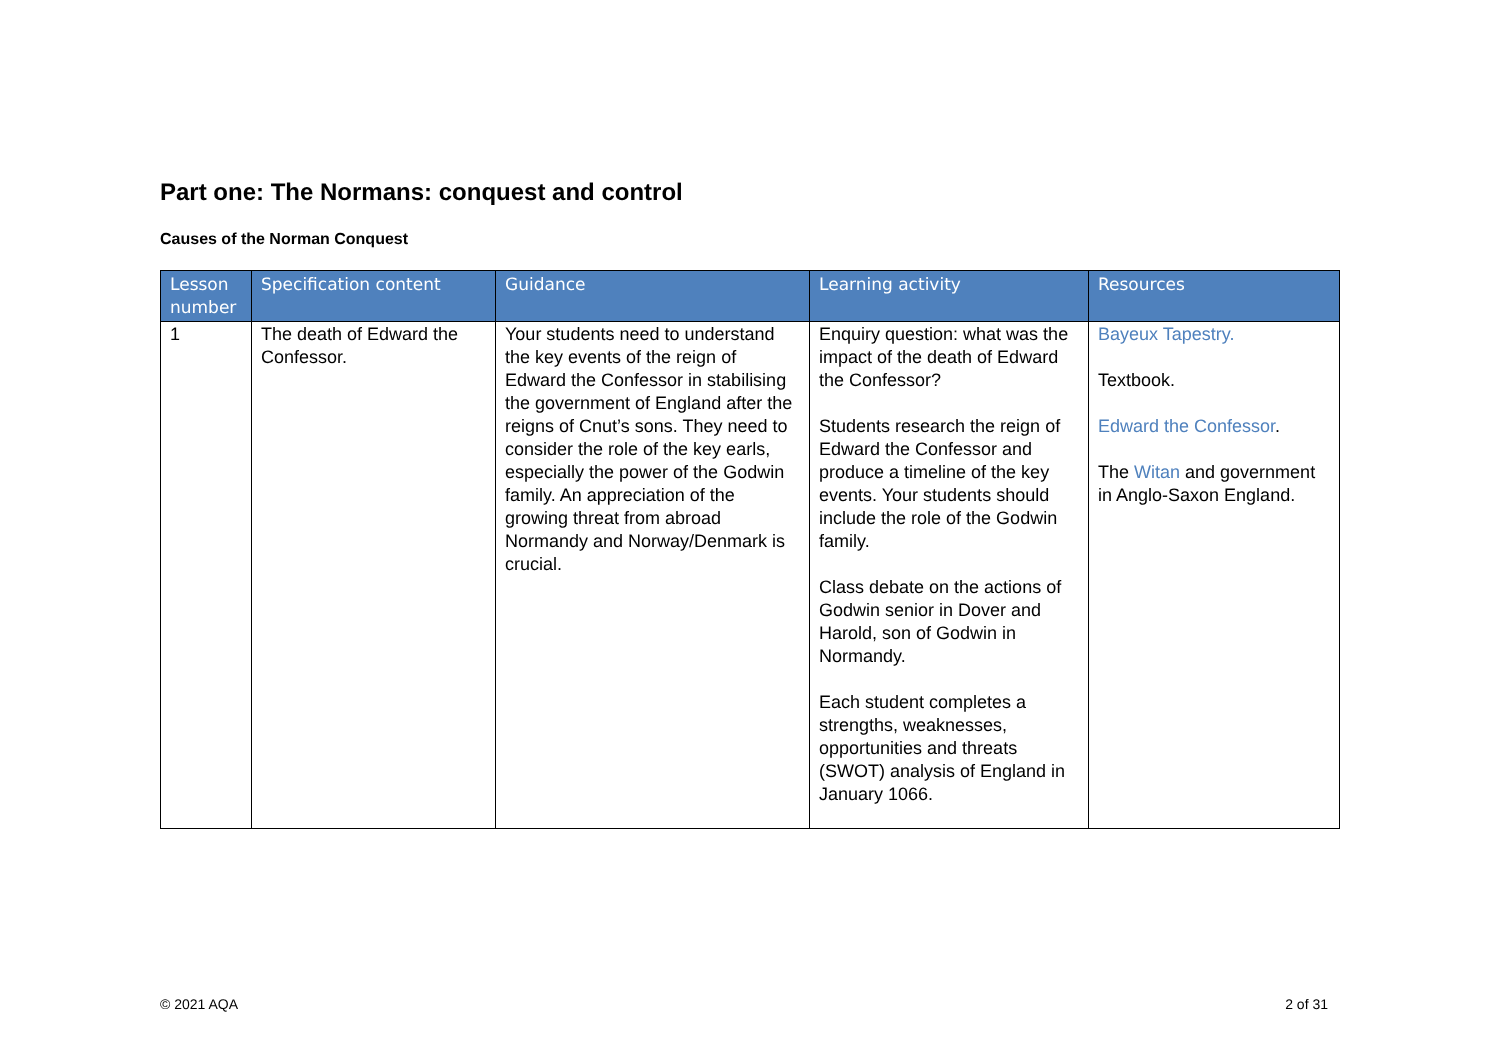Part one: The Normans: conquest and control
Causes of the Norman Conquest
| Lesson number | Specification content | Guidance | Learning activity | Resources |
| --- | --- | --- | --- | --- |
| 1 | The death of Edward the Confessor. | Your students need to understand the key events of the reign of Edward the Confessor in stabilising the government of England after the reigns of Cnut’s sons. They need to consider the role of the key earls, especially the power of the Godwin family. An appreciation of the growing threat from abroad Normandy and Norway/Denmark is crucial. | Enquiry question: what was the impact of the death of Edward the Confessor? Students research the reign of Edward the Confessor and produce a timeline of the key events. Your students should include the role of the Godwin family. Class debate on the actions of Godwin senior in Dover and Harold, son of Godwin in Normandy. Each student completes a strengths, weaknesses, opportunities and threats (SWOT) analysis of England in January 1066. | Bayeux Tapestry. Textbook. Edward the Confessor . The Witan and government in Anglo-Saxon England. |
© 2021 AQA 2 of 31